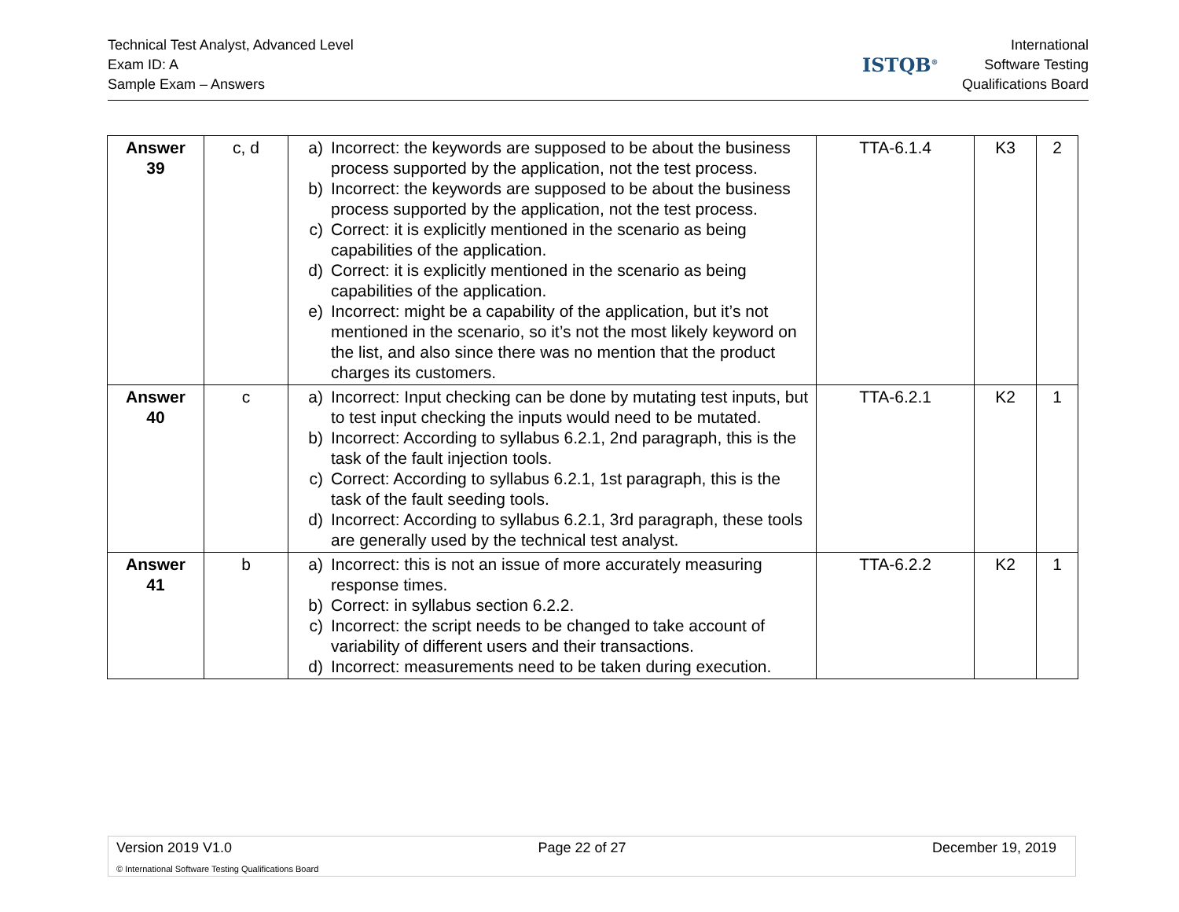Technical Test Analyst, Advanced Level
Exam ID: A
Sample Exam – Answers
ISTQB<sup>®</sup>
International
Software Testing
Qualifications Board
| Answer 39 | c, d | a) Incorrect: the keywords are supposed to be about the business process supported by the application, not the test process. b) Incorrect: the keywords are supposed to be about the business process supported by the application, not the test process. c) Correct: it is explicitly mentioned in the scenario as being capabilities of the application. d) Correct: it is explicitly mentioned in the scenario as being capabilities of the application. e) Incorrect: might be a capability of the application, but it’s not mentioned in the scenario, so it’s not the most likely keyword on the list, and also since there was no mention that the product charges its customers. | TTA-6.1.4 | K3 | 2 |
| Answer 40 | c | a) Incorrect: Input checking can be done by mutating test inputs, but to test input checking the inputs would need to be mutated. b) Incorrect: According to syllabus 6.2.1, 2nd paragraph, this is the task of the fault injection tools. c) Correct: According to syllabus 6.2.1, 1st paragraph, this is the task of the fault seeding tools. d) Incorrect: According to syllabus 6.2.1, 3rd paragraph, these tools are generally used by the technical test analyst. | TTA-6.2.1 | K2 | 1 |
| Answer 41 | b | a) Incorrect: this is not an issue of more accurately measuring response times. b) Correct: in syllabus section 6.2.2. c) Incorrect: the script needs to be changed to take account of variability of different users and their transactions. d) Incorrect: measurements need to be taken during execution. | TTA-6.2.2 | K2 | 1 |
Version 2019 V1.0 Page 22 of 27 December 19, 2019
© International Software Testing Qualifications Board